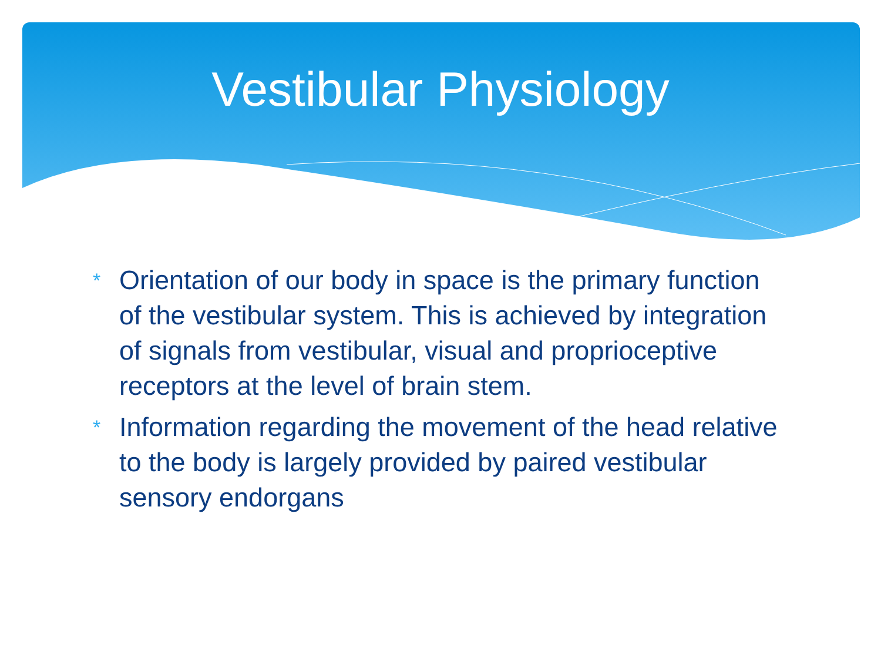Vestibular Physiology
* Orientation of our body in space is the primary function of the vestibular system. This is achieved by integration of signals from vestibular, visual and proprioceptive receptors at the level of brain stem.
* Information regarding the movement of the head relative to the body is largely provided by paired vestibular sensory endorgans